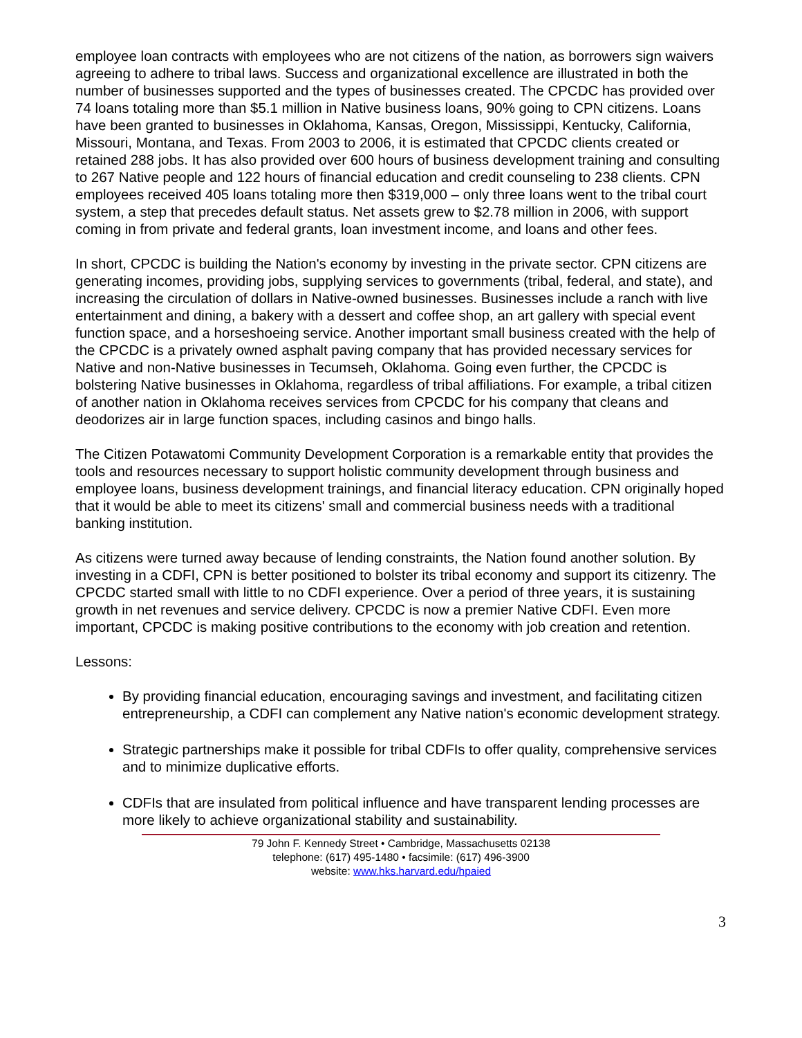employee loan contracts with employees who are not citizens of the nation, as borrowers sign waivers agreeing to adhere to tribal laws. Success and organizational excellence are illustrated in both the number of businesses supported and the types of businesses created. The CPCDC has provided over 74 loans totaling more than $5.1 million in Native business loans, 90% going to CPN citizens. Loans have been granted to businesses in Oklahoma, Kansas, Oregon, Mississippi, Kentucky, California, Missouri, Montana, and Texas. From 2003 to 2006, it is estimated that CPCDC clients created or retained 288 jobs. It has also provided over 600 hours of business development training and consulting to 267 Native people and 122 hours of financial education and credit counseling to 238 clients. CPN employees received 405 loans totaling more then $319,000 – only three loans went to the tribal court system, a step that precedes default status. Net assets grew to $2.78 million in 2006, with support coming in from private and federal grants, loan investment income, and loans and other fees.
In short, CPCDC is building the Nation's economy by investing in the private sector. CPN citizens are generating incomes, providing jobs, supplying services to governments (tribal, federal, and state), and increasing the circulation of dollars in Native-owned businesses. Businesses include a ranch with live entertainment and dining, a bakery with a dessert and coffee shop, an art gallery with special event function space, and a horseshoeing service. Another important small business created with the help of the CPCDC is a privately owned asphalt paving company that has provided necessary services for Native and non-Native businesses in Tecumseh, Oklahoma. Going even further, the CPCDC is bolstering Native businesses in Oklahoma, regardless of tribal affiliations. For example, a tribal citizen of another nation in Oklahoma receives services from CPCDC for his company that cleans and deodorizes air in large function spaces, including casinos and bingo halls.
The Citizen Potawatomi Community Development Corporation is a remarkable entity that provides the tools and resources necessary to support holistic community development through business and employee loans, business development trainings, and financial literacy education. CPN originally hoped that it would be able to meet its citizens' small and commercial business needs with a traditional banking institution.
As citizens were turned away because of lending constraints, the Nation found another solution. By investing in a CDFI, CPN is better positioned to bolster its tribal economy and support its citizenry. The CPCDC started small with little to no CDFI experience. Over a period of three years, it is sustaining growth in net revenues and service delivery. CPCDC is now a premier Native CDFI. Even more important, CPCDC is making positive contributions to the economy with job creation and retention.
Lessons:
By providing financial education, encouraging savings and investment, and facilitating citizen entrepreneurship, a CDFI can complement any Native nation's economic development strategy.
Strategic partnerships make it possible for tribal CDFIs to offer quality, comprehensive services and to minimize duplicative efforts.
CDFIs that are insulated from political influence and have transparent lending processes are more likely to achieve organizational stability and sustainability.
79 John F. Kennedy Street • Cambridge, Massachusetts 02138
telephone: (617) 495-1480 • facsimile: (617) 496-3900
website: www.hks.harvard.edu/hpaied
3